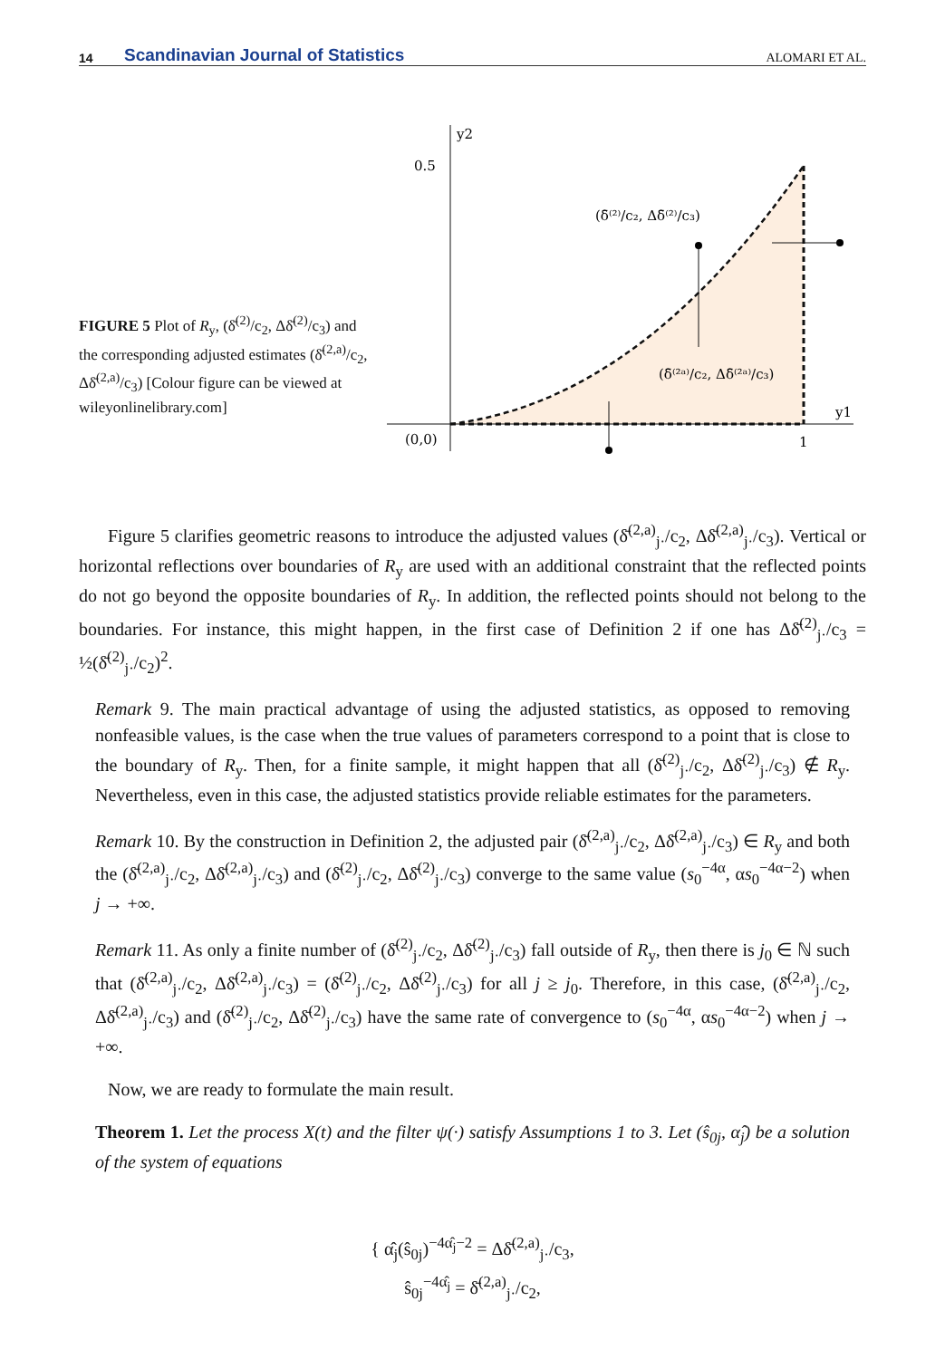14 Scandinavian Journal of Statistics ALOMARI ET AL.
FIGURE 5 Plot of R<sub>y</sub>, (δ̄<sup>(2)</sup>/c<sub>2</sub>, Δδ̄<sup>(2)</sup>/c<sub>3</sub>) and the corresponding adjusted estimates (δ̄<sup>(2,a)</sup>/c<sub>2</sub>, Δδ̄<sup>(2,a)</sup>/c<sub>3</sub>) [Colour figure can be viewed at wileyonlinelibrary.com]
y2
0.5
(0,0)
1
y1
(δ̄⁽²⁾/c₂, Δδ̄⁽²⁾/c₃)
(δ̄⁽²ᵃ⁾/c₂, Δδ̄⁽²ᵃ⁾/c₃)
Figure 5 clarifies geometric reasons to introduce the adjusted values (δ̄<sup>(2,a)</sup><sub>j·</sub>/c<sub>2</sub>, Δδ̄<sup>(2,a)</sup><sub>j·</sub>/c<sub>3</sub>). Vertical or horizontal reflections over boundaries of R<sub>y</sub> are used with an additional constraint that the reflected points do not go beyond the opposite boundaries of R<sub>y</sub>. In addition, the reflected points should not belong to the boundaries. For instance, this might happen, in the first case of Definition 2 if one has Δδ̄<sup>(2)</sup><sub>j·</sub>/c<sub>3</sub> = ½(δ̄<sup>(2)</sup><sub>j·</sub>/c<sub>2</sub>)<sup>2</sup>.
Remark 9. The main practical advantage of using the adjusted statistics, as opposed to removing nonfeasible values, is the case when the true values of parameters correspond to a point that is close to the boundary of R<sub>y</sub>. Then, for a finite sample, it might happen that all (δ̄<sup>(2)</sup><sub>j·</sub>/c<sub>2</sub>, Δδ̄<sup>(2)</sup><sub>j·</sub>/c<sub>3</sub>) ∉ R<sub>y</sub>. Nevertheless, even in this case, the adjusted statistics provide reliable estimates for the parameters.
Remark 10. By the construction in Definition 2, the adjusted pair (δ̄<sup>(2,a)</sup><sub>j·</sub>/c<sub>2</sub>, Δδ̄<sup>(2,a)</sup><sub>j·</sub>/c<sub>3</sub>) ∈ R<sub>y</sub> and both the (δ̄<sup>(2,a)</sup><sub>j·</sub>/c<sub>2</sub>, Δδ̄<sup>(2,a)</sup><sub>j·</sub>/c<sub>3</sub>) and (δ̄<sup>(2)</sup><sub>j·</sub>/c<sub>2</sub>, Δδ̄<sup>(2)</sup><sub>j·</sub>/c<sub>3</sub>) converge to the same value (s<sub>0</sub><sup>−4α</sup>, αs<sub>0</sub><sup>−4α−2</sup>) when j → +∞.
Remark 11. As only a finite number of (δ̄<sup>(2)</sup><sub>j·</sub>/c<sub>2</sub>, Δδ̄<sup>(2)</sup><sub>j·</sub>/c<sub>3</sub>) fall outside of R<sub>y</sub>, then there is j<sub>0</sub> ∈ ℕ such that (δ̄<sup>(2,a)</sup><sub>j·</sub>/c<sub>2</sub>, Δδ̄<sup>(2,a)</sup><sub>j·</sub>/c<sub>3</sub>) = (δ̄<sup>(2)</sup><sub>j·</sub>/c<sub>2</sub>, Δδ̄<sup>(2)</sup><sub>j·</sub>/c<sub>3</sub>) for all j ≥ j<sub>0</sub>. Therefore, in this case, (δ̄<sup>(2,a)</sup><sub>j·</sub>/c<sub>2</sub>, Δδ̄<sup>(2,a)</sup><sub>j·</sub>/c<sub>3</sub>) and (δ̄<sup>(2)</sup><sub>j·</sub>/c<sub>2</sub>, Δδ̄<sup>(2)</sup><sub>j·</sub>/c<sub>3</sub>) have the same rate of convergence to (s<sub>0</sub><sup>−4α</sup>, αs<sub>0</sub><sup>−4α−2</sup>) when j → +∞.
Now, we are ready to formulate the main result.
Theorem 1. Let the process X(t) and the filter ψ(·) satisfy Assumptions 1 to 3. Let (ŝ<sub>0j</sub>, α̂<sub>j</sub>) be a solution of the system of equations
{ α̂<sub>j</sub>(ŝ<sub>0j</sub>)<sup>−4α̂<sub>j</sub>−2</sup> = Δδ̄<sup>(2,a)</sup><sub>j·</sub>/c<sub>3</sub>,
ŝ<sub>0j</sub><sup>−4α̂<sub>j</sub></sup> = δ̄<sup>(2,a)</sup><sub>j·</sub>/c<sub>2</sub>,